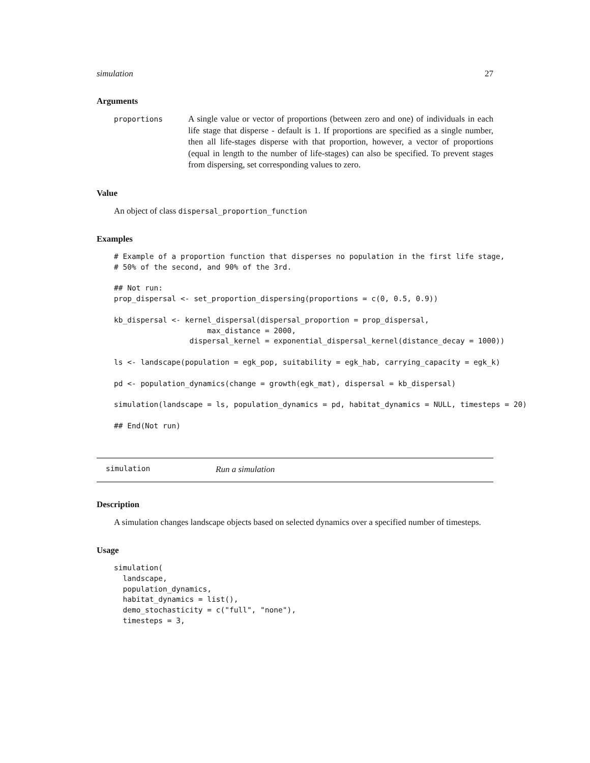simulation 27
Arguments
proportions
A single value or vector of proportions (between zero and one) of individuals in each life stage that disperse - default is 1. If proportions are specified as a single number, then all life-stages disperse with that proportion, however, a vector of proportions (equal in length to the number of life-stages) can also be specified. To prevent stages from dispersing, set corresponding values to zero.
Value
An object of class dispersal_proportion_function
Examples
# Example of a proportion function that disperses no population in the first life stage,
# 50% of the second, and 90% of the 3rd.

## Not run:
prop_dispersal <- set_proportion_dispersing(proportions = c(0, 0.5, 0.9))

kb_dispersal <- kernel_dispersal(dispersal_proportion = prop_dispersal,
                     max_distance = 2000,
                 dispersal_kernel = exponential_dispersal_kernel(distance_decay = 1000))

ls <- landscape(population = egk_pop, suitability = egk_hab, carrying_capacity = egk_k)

pd <- population_dynamics(change = growth(egk_mat), dispersal = kb_dispersal)

simulation(landscape = ls, population_dynamics = pd, habitat_dynamics = NULL, timesteps = 20)

## End(Not run)
simulation Run a simulation
Description
A simulation changes landscape objects based on selected dynamics over a specified number of timesteps.
Usage
simulation(
  landscape,
  population_dynamics,
  habitat_dynamics = list(),
  demo_stochasticity = c("full", "none"),
  timesteps = 3,